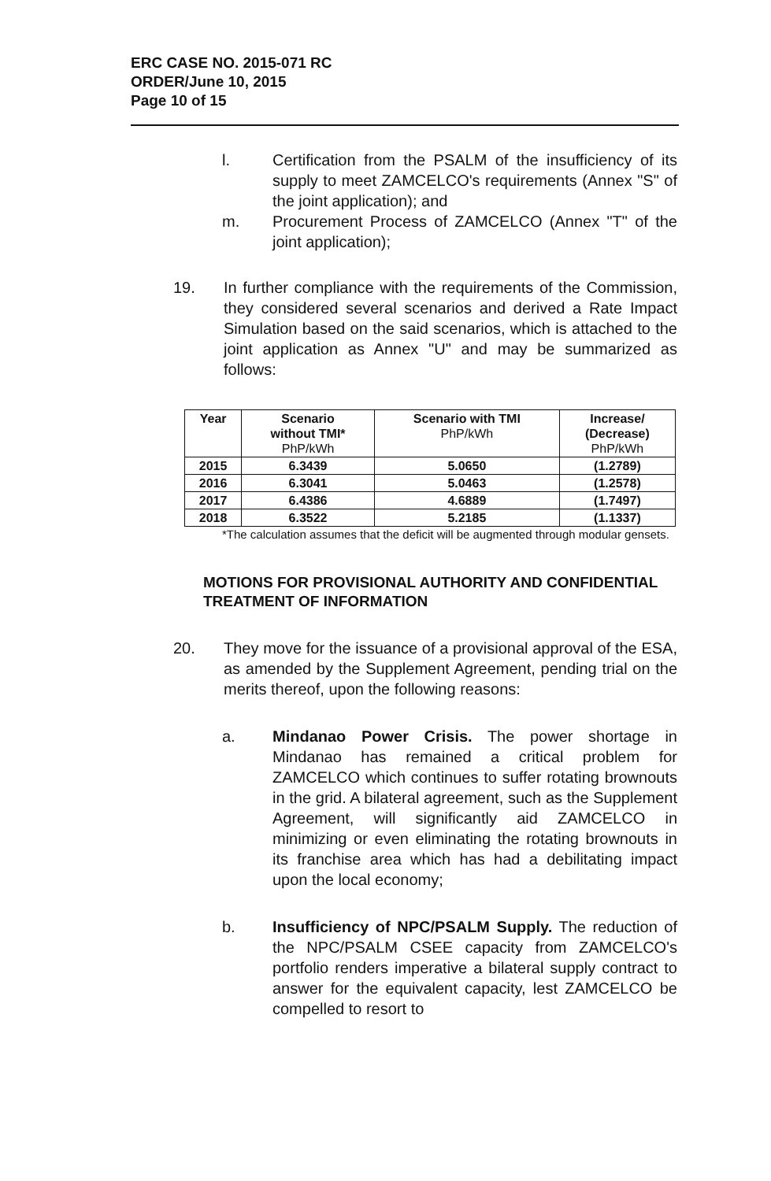ERC CASE NO. 2015-071 RC
ORDER/June 10, 2015
Page 10 of 15
l. Certification from the PSALM of the insufficiency of its supply to meet ZAMCELCO's requirements (Annex "S" of the joint application); and
m. Procurement Process of ZAMCELCO (Annex "T" of the joint application);
19. In further compliance with the requirements of the Commission, they considered several scenarios and derived a Rate Impact Simulation based on the said scenarios, which is attached to the joint application as Annex "U" and may be summarized as follows:
| Year | Scenario without TMI* PhP/kWh | Scenario with TMI PhP/kWh | Increase/ (Decrease) PhP/kWh |
| --- | --- | --- | --- |
| 2015 | 6.3439 | 5.0650 | (1.2789) |
| 2016 | 6.3041 | 5.0463 | (1.2578) |
| 2017 | 6.4386 | 4.6889 | (1.7497) |
| 2018 | 6.3522 | 5.2185 | (1.1337) |
*The calculation assumes that the deficit will be augmented through modular gensets.
MOTIONS FOR PROVISIONAL AUTHORITY AND CONFIDENTIAL TREATMENT OF INFORMATION
20. They move for the issuance of a provisional approval of the ESA, as amended by the Supplement Agreement, pending trial on the merits thereof, upon the following reasons:
a. Mindanao Power Crisis. The power shortage in Mindanao has remained a critical problem for ZAMCELCO which continues to suffer rotating brownouts in the grid. A bilateral agreement, such as the Supplement Agreement, will significantly aid ZAMCELCO in minimizing or even eliminating the rotating brownouts in its franchise area which has had a debilitating impact upon the local economy;
b. Insufficiency of NPC/PSALM Supply. The reduction of the NPC/PSALM CSEE capacity from ZAMCELCO's portfolio renders imperative a bilateral supply contract to answer for the equivalent capacity, lest ZAMCELCO be compelled to resort to